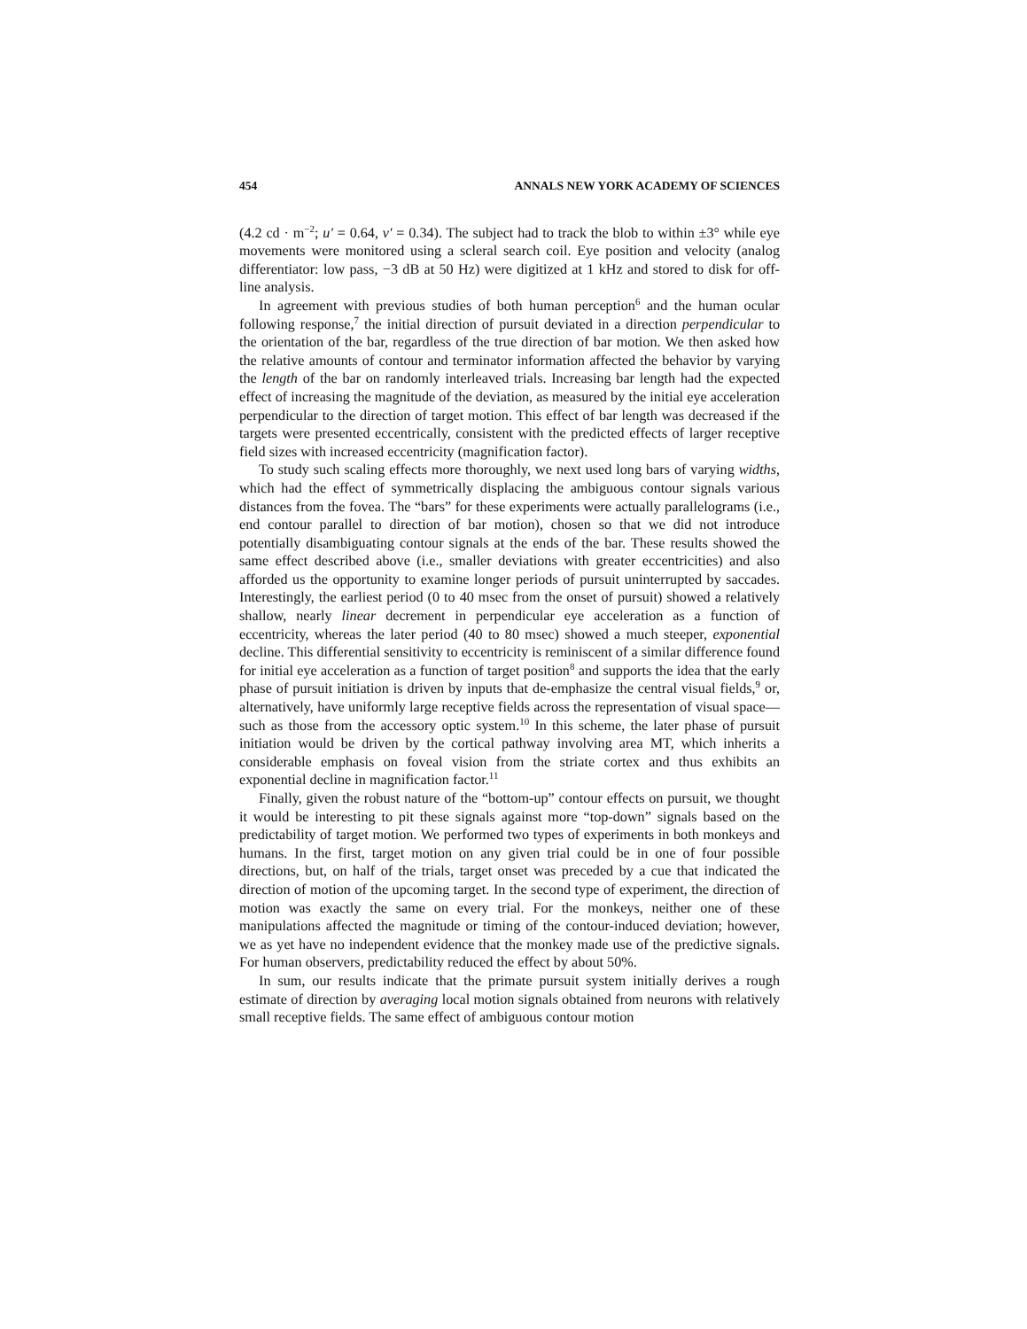454 ANNALS NEW YORK ACADEMY OF SCIENCES
(4.2 cd · m<sup>−2</sup>; u′ = 0.64, v′ = 0.34). The subject had to track the blob to within ±3° while eye movements were monitored using a scleral search coil. Eye position and velocity (analog differentiator: low pass, −3 dB at 50 Hz) were digitized at 1 kHz and stored to disk for off-line analysis.
In agreement with previous studies of both human perception<sup>6</sup> and the human ocular following response,<sup>7</sup> the initial direction of pursuit deviated in a direction perpendicular to the orientation of the bar, regardless of the true direction of bar motion. We then asked how the relative amounts of contour and terminator information affected the behavior by varying the length of the bar on randomly interleaved trials. Increasing bar length had the expected effect of increasing the magnitude of the deviation, as measured by the initial eye acceleration perpendicular to the direction of target motion. This effect of bar length was decreased if the targets were presented eccentrically, consistent with the predicted effects of larger receptive field sizes with increased eccentricity (magnification factor).
To study such scaling effects more thoroughly, we next used long bars of varying widths, which had the effect of symmetrically displacing the ambiguous contour signals various distances from the fovea. The “bars” for these experiments were actually parallelograms (i.e., end contour parallel to direction of bar motion), chosen so that we did not introduce potentially disambiguating contour signals at the ends of the bar. These results showed the same effect described above (i.e., smaller deviations with greater eccentricities) and also afforded us the opportunity to examine longer periods of pursuit uninterrupted by saccades. Interestingly, the earliest period (0 to 40 msec from the onset of pursuit) showed a relatively shallow, nearly linear decrement in perpendicular eye acceleration as a function of eccentricity, whereas the later period (40 to 80 msec) showed a much steeper, exponential decline. This differential sensitivity to eccentricity is reminiscent of a similar difference found for initial eye acceleration as a function of target position<sup>8</sup> and supports the idea that the early phase of pursuit initiation is driven by inputs that de-emphasize the central visual fields,<sup>9</sup> or, alternatively, have uniformly large receptive fields across the representation of visual space—such as those from the accessory optic system.<sup>10</sup> In this scheme, the later phase of pursuit initiation would be driven by the cortical pathway involving area MT, which inherits a considerable emphasis on foveal vision from the striate cortex and thus exhibits an exponential decline in magnification factor.<sup>11</sup>
Finally, given the robust nature of the “bottom-up” contour effects on pursuit, we thought it would be interesting to pit these signals against more “top-down” signals based on the predictability of target motion. We performed two types of experiments in both monkeys and humans. In the first, target motion on any given trial could be in one of four possible directions, but, on half of the trials, target onset was preceded by a cue that indicated the direction of motion of the upcoming target. In the second type of experiment, the direction of motion was exactly the same on every trial. For the monkeys, neither one of these manipulations affected the magnitude or timing of the contour-induced deviation; however, we as yet have no independent evidence that the monkey made use of the predictive signals. For human observers, predictability reduced the effect by about 50%.
In sum, our results indicate that the primate pursuit system initially derives a rough estimate of direction by averaging local motion signals obtained from neurons with relatively small receptive fields. The same effect of ambiguous contour motion